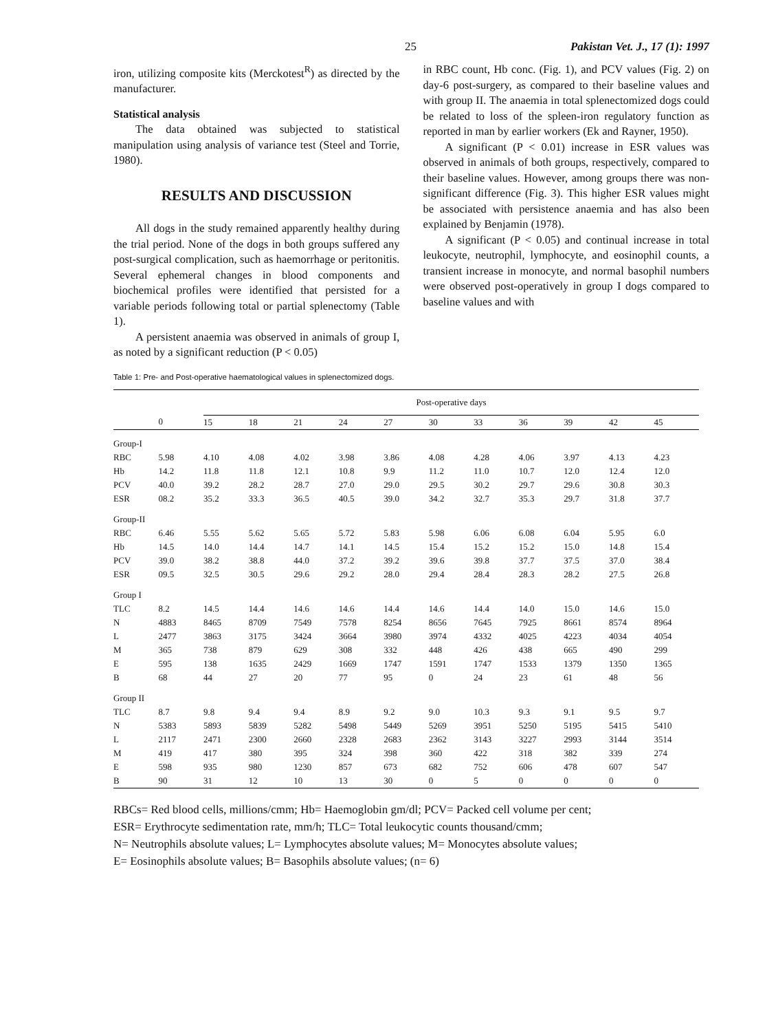25 Pakistan Vet. J., 17 (1): 1997
iron, utilizing composite kits (Merckotest<sup>R</sup>) as directed by the manufacturer.
Statistical analysis
The data obtained was subjected to statistical manipulation using analysis of variance test (Steel and Torrie, 1980).
RESULTS AND DISCUSSION
All dogs in the study remained apparently healthy during the trial period. None of the dogs in both groups suffered any post-surgical complication, such as haemorrhage or peritonitis. Several ephemeral changes in blood components and biochemical profiles were identified that persisted for a variable periods following total or partial splenectomy (Table 1).
A persistent anaemia was observed in animals of group I, as noted by a significant reduction (P < 0.05)
in RBC count, Hb conc. (Fig. 1), and PCV values (Fig. 2) on day-6 post-surgery, as compared to their baseline values and with group II. The anaemia in total splenectomized dogs could be related to loss of the spleen-iron regulatory function as reported in man by earlier workers (Ek and Rayner, 1950).
A significant (P < 0.01) increase in ESR values was observed in animals of both groups, respectively, compared to their baseline values. However, among groups there was non-significant difference (Fig. 3). This higher ESR values might be associated with persistence anaemia and has also been explained by Benjamin (1978).
A significant (P < 0.05) and continual increase in total leukocyte, neutrophil, lymphocyte, and eosinophil counts, a transient increase in monocyte, and normal basophil numbers were observed post-operatively in group I dogs compared to baseline values and with
Table 1: Pre- and Post-operative haematological values in splenectomized dogs.
| | | Post-operative days | | | | | | | | | | |
| --- | --- | --- | --- | --- | --- | --- | --- | --- | --- | --- | --- | --- |
| | 0 | 15 | 18 | 21 | 24 | 27 | 30 | 33 | 36 | 39 | 42 | 45 |
| Group-I | | | | | | | | | | | | |
| RBC | 5.98 | 4.10 | 4.08 | 4.02 | 3.98 | 3.86 | 4.08 | 4.28 | 4.06 | 3.97 | 4.13 | 4.23 |
| Hb | 14.2 | 11.8 | 11.8 | 12.1 | 10.8 | 9.9 | 11.2 | 11.0 | 10.7 | 12.0 | 12.4 | 12.0 |
| PCV | 40.0 | 39.2 | 28.2 | 28.7 | 27.0 | 29.0 | 29.5 | 30.2 | 29.7 | 29.6 | 30.8 | 30.3 |
| ESR | 08.2 | 35.2 | 33.3 | 36.5 | 40.5 | 39.0 | 34.2 | 32.7 | 35.3 | 29.7 | 31.8 | 37.7 |
| Group-II | | | | | | | | | | | | |
| RBC | 6.46 | 5.55 | 5.62 | 5.65 | 5.72 | 5.83 | 5.98 | 6.06 | 6.08 | 6.04 | 5.95 | 6.0 |
| Hb | 14.5 | 14.0 | 14.4 | 14.7 | 14.1 | 14.5 | 15.4 | 15.2 | 15.2 | 15.0 | 14.8 | 15.4 |
| PCV | 39.0 | 38.2 | 38.8 | 44.0 | 37.2 | 39.2 | 39.6 | 39.8 | 37.7 | 37.5 | 37.0 | 38.4 |
| ESR | 09.5 | 32.5 | 30.5 | 29.6 | 29.2 | 28.0 | 29.4 | 28.4 | 28.3 | 28.2 | 27.5 | 26.8 |
| Group I | | | | | | | | | | | | |
| TLC | 8.2 | 14.5 | 14.4 | 14.6 | 14.6 | 14.4 | 14.6 | 14.4 | 14.0 | 15.0 | 14.6 | 15.0 |
| N | 4883 | 8465 | 8709 | 7549 | 7578 | 8254 | 8656 | 7645 | 7925 | 8661 | 8574 | 8964 |
| L | 2477 | 3863 | 3175 | 3424 | 3664 | 3980 | 3974 | 4332 | 4025 | 4223 | 4034 | 4054 |
| M | 365 | 738 | 879 | 629 | 308 | 332 | 448 | 426 | 438 | 665 | 490 | 299 |
| E | 595 | 138 | 1635 | 2429 | 1669 | 1747 | 1591 | 1747 | 1533 | 1379 | 1350 | 1365 |
| B | 68 | 44 | 27 | 20 | 77 | 95 | 0 | 24 | 23 | 61 | 48 | 56 |
| Group II | | | | | | | | | | | | |
| TLC | 8.7 | 9.8 | 9.4 | 9.4 | 8.9 | 9.2 | 9.0 | 10.3 | 9.3 | 9.1 | 9.5 | 9.7 |
| N | 5383 | 5893 | 5839 | 5282 | 5498 | 5449 | 5269 | 3951 | 5250 | 5195 | 5415 | 5410 |
| L | 2117 | 2471 | 2300 | 2660 | 2328 | 2683 | 2362 | 3143 | 3227 | 2993 | 3144 | 3514 |
| M | 419 | 417 | 380 | 395 | 324 | 398 | 360 | 422 | 318 | 382 | 339 | 274 |
| E | 598 | 935 | 980 | 1230 | 857 | 673 | 682 | 752 | 606 | 478 | 607 | 547 |
| B | 90 | 31 | 12 | 10 | 13 | 30 | 0 | 5 | 0 | 0 | 0 | 0 |
RBCs= Red blood cells, millions/cmm; Hb= Haemoglobin gm/dl; PCV= Packed cell volume per cent;
ESR= Erythrocyte sedimentation rate, mm/h; TLC= Total leukocytic counts thousand/cmm;
N= Neutrophils absolute values; L= Lymphocytes absolute values; M= Monocytes absolute values;
E= Eosinophils absolute values; B= Basophils absolute values; (n= 6)